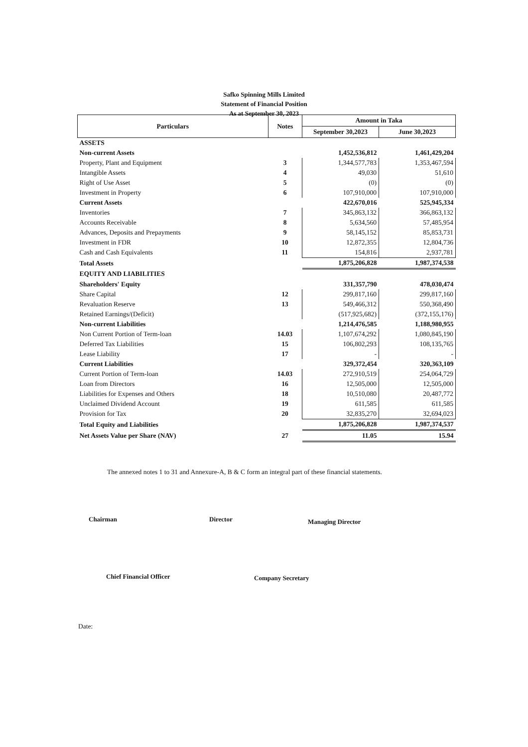Safko Spinning Mills Limited
Statement of Financial Position
As at September 30, 2023
| Particulars | Notes | Amount in Taka | |
| --- | --- | --- | --- |
| | | September 30,2023 | June 30,2023 |
| ASSETS | | | |
| Non-current Assets | | 1,452,536,812 | 1,461,429,204 |
| Property, Plant and Equipment | 3 | 1,344,577,783 | 1,353,467,594 |
| Intangible Assets | 4 | 49,030 | 51,610 |
| Right of Use Asset | 5 | (0) | (0) |
| Investment in Property | 6 | 107,910,000 | 107,910,000 |
| Current Assets | | 422,670,016 | 525,945,334 |
| Inventories | 7 | 345,863,132 | 366,863,132 |
| Accounts Receivable | 8 | 5,634,560 | 57,485,954 |
| Advances, Deposits and Prepayments | 9 | 58,145,152 | 85,853,731 |
| Investment in FDR | 10 | 12,872,355 | 12,804,736 |
| Cash and Cash Equivalents | 11 | 154,816 | 2,937,781 |
| Total Assets | | 1,875,206,828 | 1,987,374,538 |
| EQUITY AND LIABILITIES | | | |
| Shareholders' Equity | | 331,357,790 | 478,030,474 |
| Share Capital | 12 | 299,817,160 | 299,817,160 |
| Revaluation Reserve | 13 | 549,466,312 | 550,368,490 |
| Retained Earnings/(Deficit) | | (517,925,682) | (372,155,176) |
| Non-current Liabilities | | 1,214,476,585 | 1,188,980,955 |
| Non Current Portion of Term-loan | 14.03 | 1,107,674,292 | 1,080,845,190 |
| Deferred Tax Liabilities | 15 | 106,802,293 | 108,135,765 |
| Lease Liability | 17 | - | - |
| Current Liabilities | | 329,372,454 | 320,363,109 |
| Current Portion of Term-loan | 14.03 | 272,910,519 | 254,064,729 |
| Loan from Directors | 16 | 12,505,000 | 12,505,000 |
| Liabilities for Expenses and Others | 18 | 10,510,080 | 20,487,772 |
| Unclaimed Dividend Account | 19 | 611,585 | 611,585 |
| Provision for Tax | 20 | 32,835,270 | 32,694,023 |
| Total Equity and Liabilities | | 1,875,206,828 | 1,987,374,537 |
| Net Assets Value per Share (NAV) | 27 | 11.05 | 15.94 |
The annexed notes 1 to 31 and Annexure-A, B & C form an integral part of these financial statements.
Chairman Director Managing Director
Chief Financial Officer Company Secretary
Date: